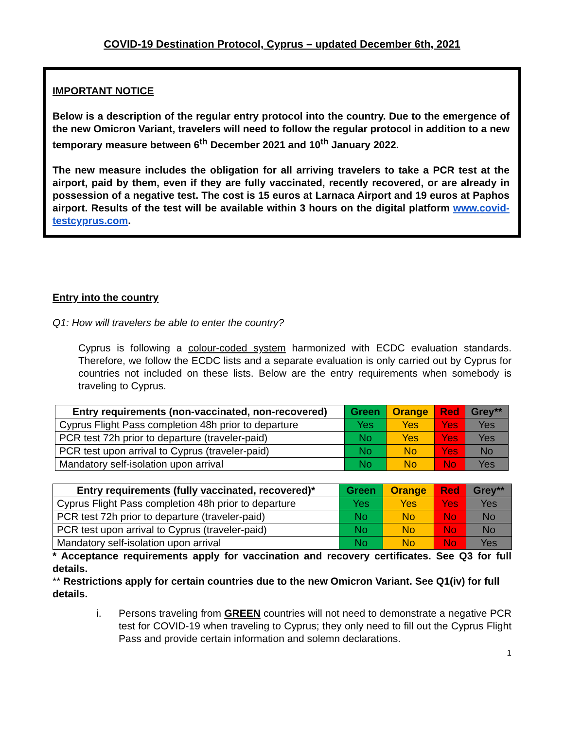COVID-19 Destination Protocol, Cyprus – updated December 6th, 2021
IMPORTANT NOTICE
Below is a description of the regular entry protocol into the country. Due to the emergence of the new Omicron Variant, travelers will need to follow the regular protocol in addition to a new temporary measure between 6<sup>th</sup> December 2021 and 10<sup>th</sup> January 2022.
The new measure includes the obligation for all arriving travelers to take a PCR test at the airport, paid by them, even if they are fully vaccinated, recently recovered, or are already in possession of a negative test. The cost is 15 euros at Larnaca Airport and 19 euros at Paphos airport. Results of the test will be available within 3 hours on the digital platform www.covid-testcyprus.com.
Entry into the country
Q1: How will travelers be able to enter the country?
Cyprus is following a colour-coded system harmonized with ECDC evaluation standards. Therefore, we follow the ECDC lists and a separate evaluation is only carried out by Cyprus for countries not included on these lists. Below are the entry requirements when somebody is traveling to Cyprus.
| Entry requirements (non-vaccinated, non-recovered) | Green | Orange | Red | Grey** |
| --- | --- | --- | --- | --- |
| Cyprus Flight Pass completion 48h prior to departure | Yes | Yes | Yes | Yes |
| PCR test 72h prior to departure (traveler-paid) | No | Yes | Yes | Yes |
| PCR test upon arrival to Cyprus (traveler-paid) | No | No | Yes | No |
| Mandatory self-isolation upon arrival | No | No | No | Yes |
| Entry requirements (fully vaccinated, recovered)* | Green | Orange | Red | Grey** |
| --- | --- | --- | --- | --- |
| Cyprus Flight Pass completion 48h prior to departure | Yes | Yes | Yes | Yes |
| PCR test 72h prior to departure (traveler-paid) | No | No | No | No |
| PCR test upon arrival to Cyprus (traveler-paid) | No | No | No | No |
| Mandatory self-isolation upon arrival | No | No | No | Yes |
* Acceptance requirements apply for vaccination and recovery certificates. See Q3 for full details.
** Restrictions apply for certain countries due to the new Omicron Variant. See Q1(iv) for full details.
i. Persons traveling from GREEN countries will not need to demonstrate a negative PCR test for COVID-19 when traveling to Cyprus; they only need to fill out the Cyprus Flight Pass and provide certain information and solemn declarations.
1